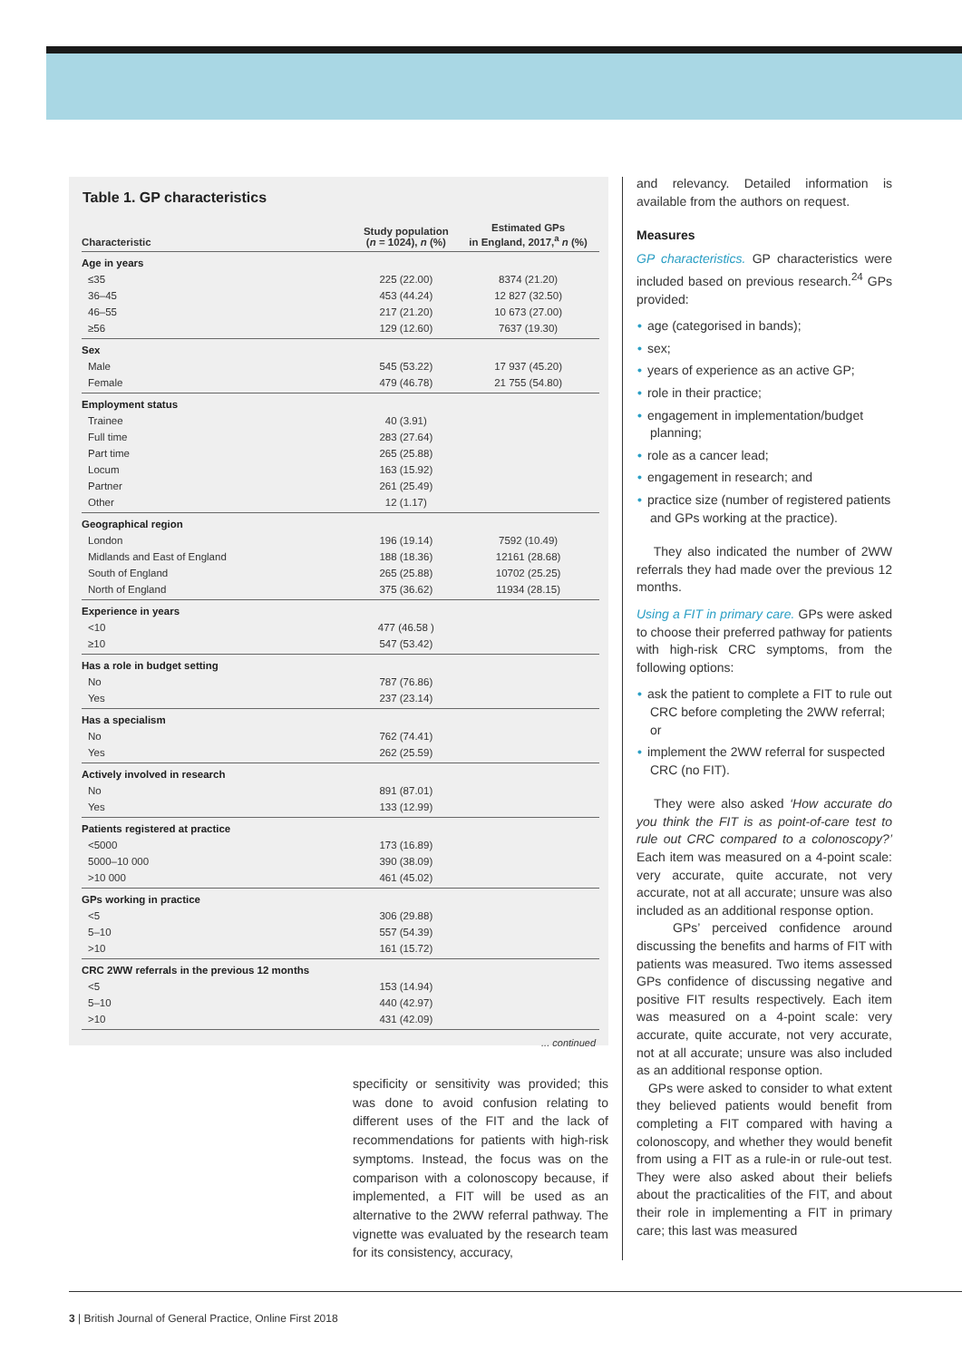Table 1. GP characteristics
| Characteristic | Study population ( n = 1024), n (%) | Estimated GPs in England, 2017,<sup>a</sup> n (%) |
| --- | --- | --- |
| Age in years | | |
| ≤35 | 225 (22.00) | 8374 (21.20) |
| 36–45 | 453 (44.24) | 12 827 (32.50) |
| 46–55 | 217 (21.20) | 10 673 (27.00) |
| ≥56 | 129 (12.60) | 7637 (19.30) |
| Sex | | |
| Male | 545 (53.22) | 17 937 (45.20) |
| Female | 479 (46.78) | 21 755 (54.80) |
| Employment status | | |
| Trainee | 40 (3.91) | |
| Full time | 283 (27.64) | |
| Part time | 265 (25.88) | |
| Locum | 163 (15.92) | |
| Partner | 261 (25.49) | |
| Other | 12 (1.17) | |
| Geographical region | | |
| London | 196 (19.14) | 7592 (10.49) |
| Midlands and East of England | 188 (18.36) | 12161 (28.68) |
| South of England | 265 (25.88) | 10702 (25.25) |
| North of England | 375 (36.62) | 11934 (28.15) |
| Experience in years | | |
| <10 | 477 (46.58 ) | |
| ≥10 | 547 (53.42) | |
| Has a role in budget setting | | |
| No | 787 (76.86) | |
| Yes | 237 (23.14) | |
| Has a specialism | | |
| No | 762 (74.41) | |
| Yes | 262 (25.59) | |
| Actively involved in research | | |
| No | 891 (87.01) | |
| Yes | 133 (12.99) | |
| Patients registered at practice | | |
| <5000 | 173 (16.89) | |
| 5000–10 000 | 390 (38.09) | |
| >10 000 | 461 (45.02) | |
| GPs working in practice | | |
| <5 | 306 (29.88) | |
| 5–10 | 557 (54.39) | |
| >10 | 161 (15.72) | |
| CRC 2WW referrals in the previous 12 months | | |
| <5 | 153 (14.94) | |
| 5–10 | 440 (42.97) | |
| >10 | 431 (42.09) | |
... continued
specificity or sensitivity was provided; this was done to avoid confusion relating to different uses of the FIT and the lack of recommendations for patients with high-risk symptoms. Instead, the focus was on the comparison with a colonoscopy because, if implemented, a FIT will be used as an alternative to the 2WW referral pathway. The vignette was evaluated by the research team for its consistency, accuracy,
and relevancy. Detailed information is available from the authors on request.
Measures
GP characteristics. GP characteristics were included based on previous research.<sup>24</sup> GPs provided:
• age (categorised in bands);
• sex;
• years of experience as an active GP;
• role in their practice;
• engagement in implementation/budget planning;
• role as a cancer lead;
• engagement in research; and
• practice size (number of registered patients and GPs working at the practice).
They also indicated the number of 2WW referrals they had made over the previous 12 months.
Using a FIT in primary care. GPs were asked to choose their preferred pathway for patients with high-risk CRC symptoms, from the following options:
• ask the patient to complete a FIT to rule out CRC before completing the 2WW referral; or
• implement the 2WW referral for suspected CRC (no FIT).
They were also asked ‘How accurate do you think the FIT is as point-of-care test to rule out CRC compared to a colonoscopy?’ Each item was measured on a 4-point scale: very accurate, quite accurate, not very accurate, not at all accurate; unsure was also included as an additional response option.
GPs’ perceived confidence around discussing the benefits and harms of FIT with patients was measured. Two items assessed GPs confidence of discussing negative and positive FIT results respectively. Each item was measured on a 4-point scale: very accurate, quite accurate, not very accurate, not at all accurate; unsure was also included as an additional response option.
GPs were asked to consider to what extent they believed patients would benefit from completing a FIT compared with having a colonoscopy, and whether they would benefit from using a FIT as a rule-in or rule-out test. They were also asked about their beliefs about the practicalities of the FIT, and about their role in implementing a FIT in primary care; this last was measured
3 | British Journal of General Practice, Online First 2018